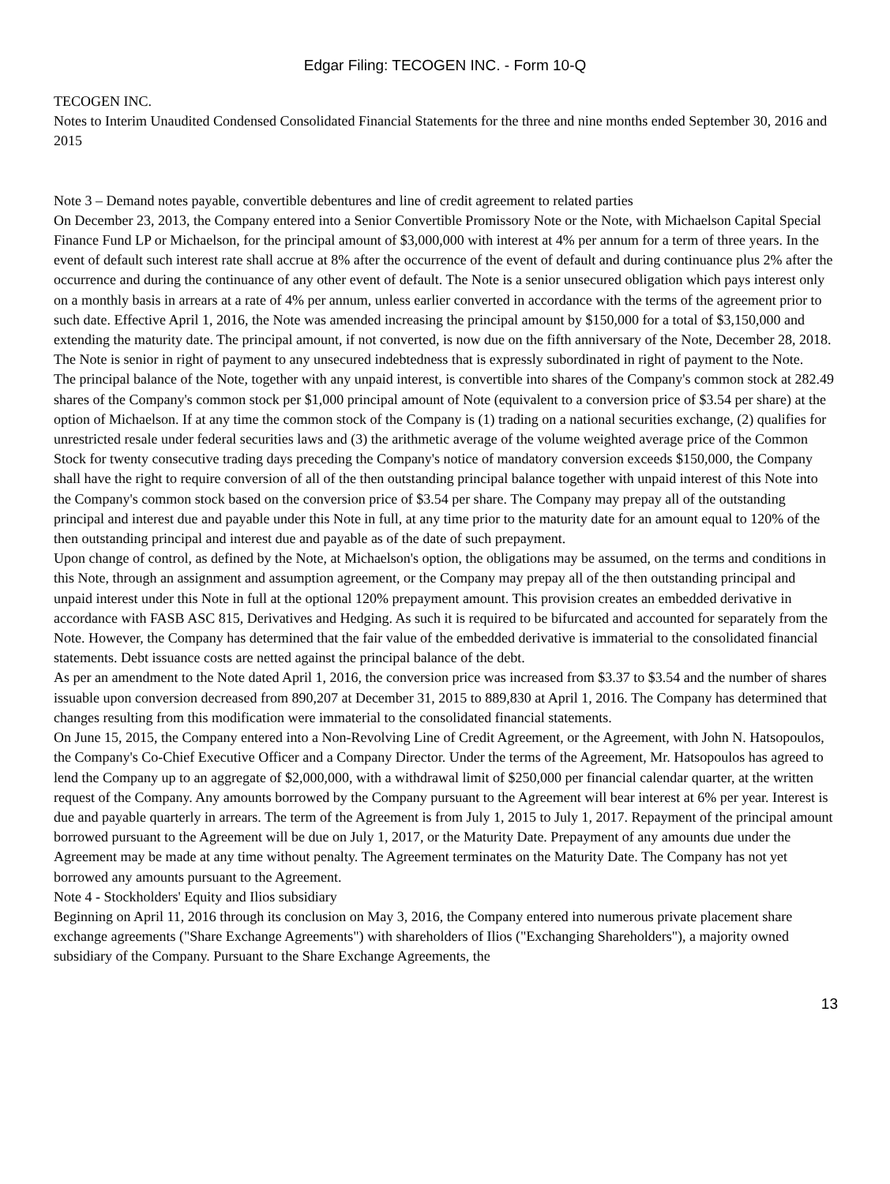Edgar Filing: TECOGEN INC. - Form 10-Q
TECOGEN INC.
Notes to Interim Unaudited Condensed Consolidated Financial Statements for the three and nine months ended September 30, 2016 and 2015
Note 3 – Demand notes payable, convertible debentures and line of credit agreement to related parties
On December 23, 2013, the Company entered into a Senior Convertible Promissory Note or the Note, with Michaelson Capital Special Finance Fund LP or Michaelson, for the principal amount of $3,000,000 with interest at 4% per annum for a term of three years. In the event of default such interest rate shall accrue at 8% after the occurrence of the event of default and during continuance plus 2% after the occurrence and during the continuance of any other event of default. The Note is a senior unsecured obligation which pays interest only on a monthly basis in arrears at a rate of 4% per annum, unless earlier converted in accordance with the terms of the agreement prior to such date. Effective April 1, 2016, the Note was amended increasing the principal amount by $150,000 for a total of $3,150,000 and extending the maturity date. The principal amount, if not converted, is now due on the fifth anniversary of the Note, December 28, 2018. The Note is senior in right of payment to any unsecured indebtedness that is expressly subordinated in right of payment to the Note.
The principal balance of the Note, together with any unpaid interest, is convertible into shares of the Company's common stock at 282.49 shares of the Company's common stock per $1,000 principal amount of Note (equivalent to a conversion price of $3.54 per share) at the option of Michaelson. If at any time the common stock of the Company is (1) trading on a national securities exchange, (2) qualifies for unrestricted resale under federal securities laws and (3) the arithmetic average of the volume weighted average price of the Common Stock for twenty consecutive trading days preceding the Company's notice of mandatory conversion exceeds $150,000, the Company shall have the right to require conversion of all of the then outstanding principal balance together with unpaid interest of this Note into the Company's common stock based on the conversion price of $3.54 per share. The Company may prepay all of the outstanding principal and interest due and payable under this Note in full, at any time prior to the maturity date for an amount equal to 120% of the then outstanding principal and interest due and payable as of the date of such prepayment.
Upon change of control, as defined by the Note, at Michaelson's option, the obligations may be assumed, on the terms and conditions in this Note, through an assignment and assumption agreement, or the Company may prepay all of the then outstanding principal and unpaid interest under this Note in full at the optional 120% prepayment amount. This provision creates an embedded derivative in accordance with FASB ASC 815, Derivatives and Hedging. As such it is required to be bifurcated and accounted for separately from the Note. However, the Company has determined that the fair value of the embedded derivative is immaterial to the consolidated financial statements. Debt issuance costs are netted against the principal balance of the debt.
As per an amendment to the Note dated April 1, 2016, the conversion price was increased from $3.37 to $3.54 and the number of shares issuable upon conversion decreased from 890,207 at December 31, 2015 to 889,830 at April 1, 2016. The Company has determined that changes resulting from this modification were immaterial to the consolidated financial statements.
On June 15, 2015, the Company entered into a Non-Revolving Line of Credit Agreement, or the Agreement, with John N. Hatsopoulos, the Company's Co-Chief Executive Officer and a Company Director. Under the terms of the Agreement, Mr. Hatsopoulos has agreed to lend the Company up to an aggregate of $2,000,000, with a withdrawal limit of $250,000 per financial calendar quarter, at the written request of the Company. Any amounts borrowed by the Company pursuant to the Agreement will bear interest at 6% per year. Interest is due and payable quarterly in arrears. The term of the Agreement is from July 1, 2015 to July 1, 2017. Repayment of the principal amount borrowed pursuant to the Agreement will be due on July 1, 2017, or the Maturity Date. Prepayment of any amounts due under the Agreement may be made at any time without penalty. The Agreement terminates on the Maturity Date. The Company has not yet borrowed any amounts pursuant to the Agreement.
Note 4 - Stockholders' Equity and Ilios subsidiary
Beginning on April 11, 2016 through its conclusion on May 3, 2016, the Company entered into numerous private placement share exchange agreements ("Share Exchange Agreements") with shareholders of Ilios ("Exchanging Shareholders"), a majority owned subsidiary of the Company. Pursuant to the Share Exchange Agreements, the
13